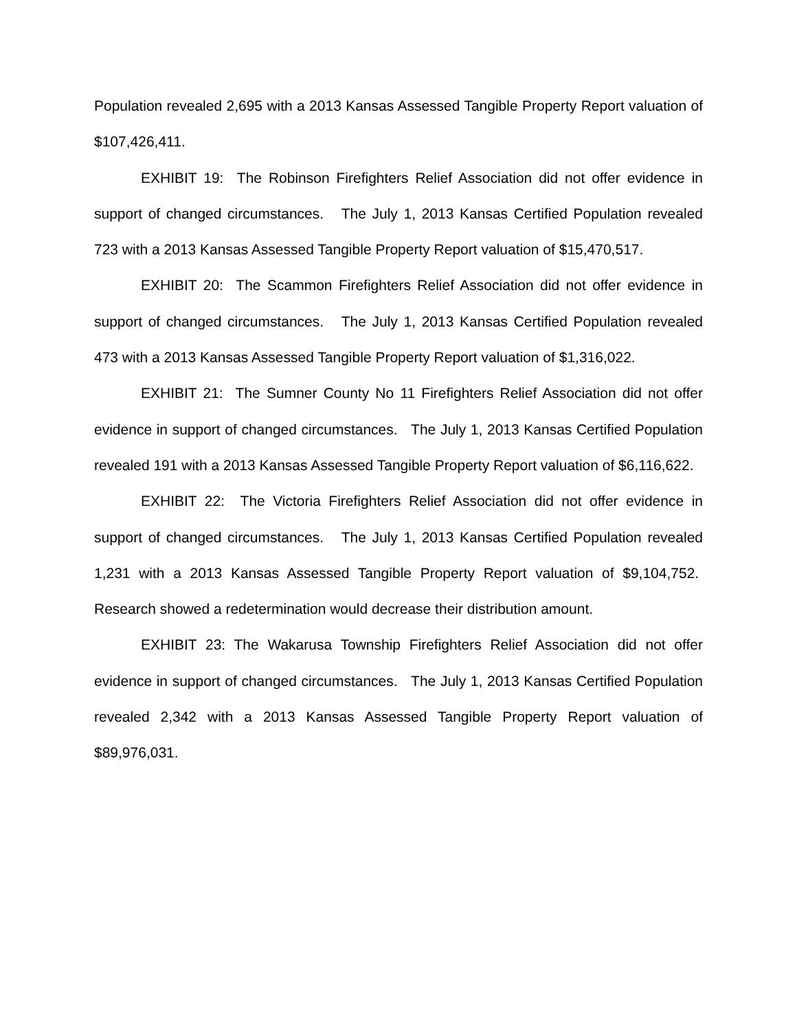Population revealed 2,695 with a 2013 Kansas Assessed Tangible Property Report valuation of $107,426,411.
EXHIBIT 19: The Robinson Firefighters Relief Association did not offer evidence in support of changed circumstances. The July 1, 2013 Kansas Certified Population revealed 723 with a 2013 Kansas Assessed Tangible Property Report valuation of $15,470,517.
EXHIBIT 20: The Scammon Firefighters Relief Association did not offer evidence in support of changed circumstances. The July 1, 2013 Kansas Certified Population revealed 473 with a 2013 Kansas Assessed Tangible Property Report valuation of $1,316,022.
EXHIBIT 21: The Sumner County No 11 Firefighters Relief Association did not offer evidence in support of changed circumstances. The July 1, 2013 Kansas Certified Population revealed 191 with a 2013 Kansas Assessed Tangible Property Report valuation of $6,116,622.
EXHIBIT 22: The Victoria Firefighters Relief Association did not offer evidence in support of changed circumstances. The July 1, 2013 Kansas Certified Population revealed 1,231 with a 2013 Kansas Assessed Tangible Property Report valuation of $9,104,752. Research showed a redetermination would decrease their distribution amount.
EXHIBIT 23: The Wakarusa Township Firefighters Relief Association did not offer evidence in support of changed circumstances. The July 1, 2013 Kansas Certified Population revealed 2,342 with a 2013 Kansas Assessed Tangible Property Report valuation of $89,976,031.